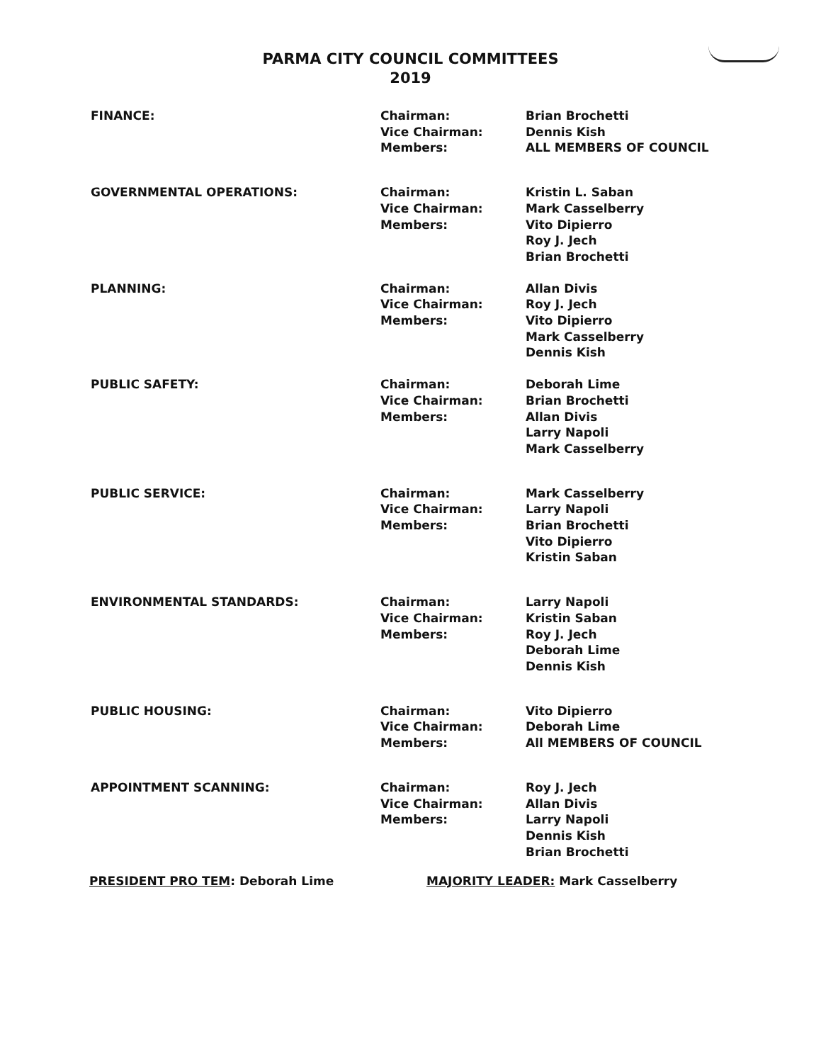PARMA CITY COUNCIL COMMITTEES
2019
| FINANCE: | Chairman: Vice Chairman: Members: | Brian Brochetti Dennis Kish ALL MEMBERS OF COUNCIL |
| GOVERNMENTAL OPERATIONS: | Chairman: Vice Chairman: Members: | Kristin L. Saban Mark Casselberry Vito Dipierro Roy J. Jech Brian Brochetti |
| PLANNING: | Chairman: Vice Chairman: Members: | Allan Divis Roy J. Jech Vito Dipierro Mark Casselberry Dennis Kish |
| PUBLIC SAFETY: | Chairman: Vice Chairman: Members: | Deborah Lime Brian Brochetti Allan Divis Larry Napoli Mark Casselberry |
| PUBLIC SERVICE: | Chairman: Vice Chairman: Members: | Mark Casselberry Larry Napoli Brian Brochetti Vito Dipierro Kristin Saban |
| ENVIRONMENTAL STANDARDS: | Chairman: Vice Chairman: Members: | Larry Napoli Kristin Saban Roy J. Jech Deborah Lime Dennis Kish |
| PUBLIC HOUSING: | Chairman: Vice Chairman: Members: | Vito Dipierro Deborah Lime All MEMBERS OF COUNCIL |
| APPOINTMENT SCANNING: | Chairman: Vice Chairman: Members: | Roy J. Jech Allan Divis Larry Napoli Dennis Kish Brian Brochetti |
PRESIDENT PRO TEM: Deborah Lime MAJORITY LEADER: Mark Casselberry